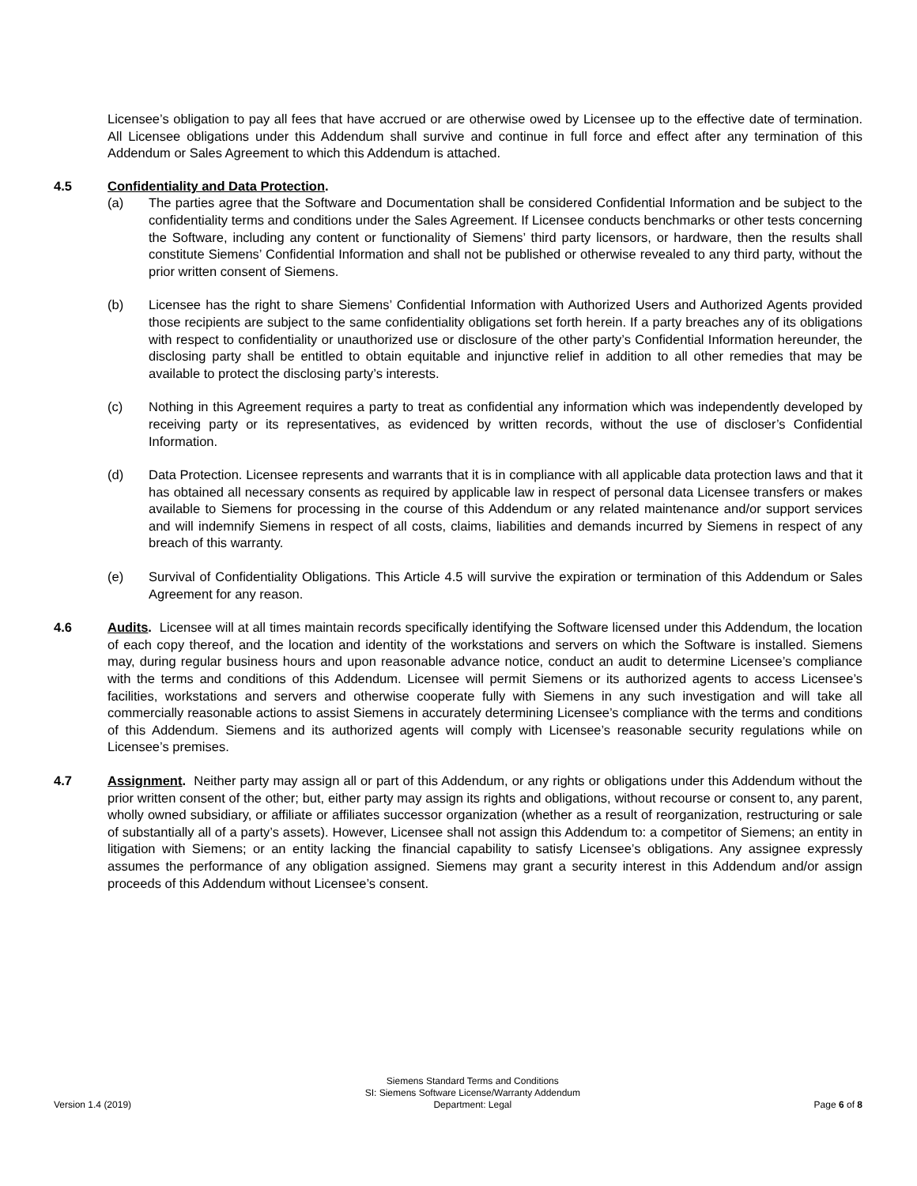Licensee’s obligation to pay all fees that have accrued or are otherwise owed by Licensee up to the effective date of termination. All Licensee obligations under this Addendum shall survive and continue in full force and effect after any termination of this Addendum or Sales Agreement to which this Addendum is attached.
4.5 Confidentiality and Data Protection.
(a) The parties agree that the Software and Documentation shall be considered Confidential Information and be subject to the confidentiality terms and conditions under the Sales Agreement. If Licensee conducts benchmarks or other tests concerning the Software, including any content or functionality of Siemens’ third party licensors, or hardware, then the results shall constitute Siemens’ Confidential Information and shall not be published or otherwise revealed to any third party, without the prior written consent of Siemens.
(b) Licensee has the right to share Siemens’ Confidential Information with Authorized Users and Authorized Agents provided those recipients are subject to the same confidentiality obligations set forth herein. If a party breaches any of its obligations with respect to confidentiality or unauthorized use or disclosure of the other party’s Confidential Information hereunder, the disclosing party shall be entitled to obtain equitable and injunctive relief in addition to all other remedies that may be available to protect the disclosing party’s interests.
(c) Nothing in this Agreement requires a party to treat as confidential any information which was independently developed by receiving party or its representatives, as evidenced by written records, without the use of discloser’s Confidential Information.
(d) Data Protection. Licensee represents and warrants that it is in compliance with all applicable data protection laws and that it has obtained all necessary consents as required by applicable law in respect of personal data Licensee transfers or makes available to Siemens for processing in the course of this Addendum or any related maintenance and/or support services and will indemnify Siemens in respect of all costs, claims, liabilities and demands incurred by Siemens in respect of any breach of this warranty.
(e) Survival of Confidentiality Obligations. This Article 4.5 will survive the expiration or termination of this Addendum or Sales Agreement for any reason.
4.6 Audits. Licensee will at all times maintain records specifically identifying the Software licensed under this Addendum, the location of each copy thereof, and the location and identity of the workstations and servers on which the Software is installed. Siemens may, during regular business hours and upon reasonable advance notice, conduct an audit to determine Licensee’s compliance with the terms and conditions of this Addendum. Licensee will permit Siemens or its authorized agents to access Licensee’s facilities, workstations and servers and otherwise cooperate fully with Siemens in any such investigation and will take all commercially reasonable actions to assist Siemens in accurately determining Licensee’s compliance with the terms and conditions of this Addendum. Siemens and its authorized agents will comply with Licensee’s reasonable security regulations while on Licensee’s premises.
4.7 Assignment. Neither party may assign all or part of this Addendum, or any rights or obligations under this Addendum without the prior written consent of the other; but, either party may assign its rights and obligations, without recourse or consent to, any parent, wholly owned subsidiary, or affiliate or affiliates successor organization (whether as a result of reorganization, restructuring or sale of substantially all of a party’s assets). However, Licensee shall not assign this Addendum to: a competitor of Siemens; an entity in litigation with Siemens; or an entity lacking the financial capability to satisfy Licensee’s obligations. Any assignee expressly assumes the performance of any obligation assigned. Siemens may grant a security interest in this Addendum and/or assign proceeds of this Addendum without Licensee’s consent.
Version 1.4 (2019)
Siemens Standard Terms and Conditions
SI: Siemens Software License/Warranty Addendum
Department: Legal
Page 6 of 8